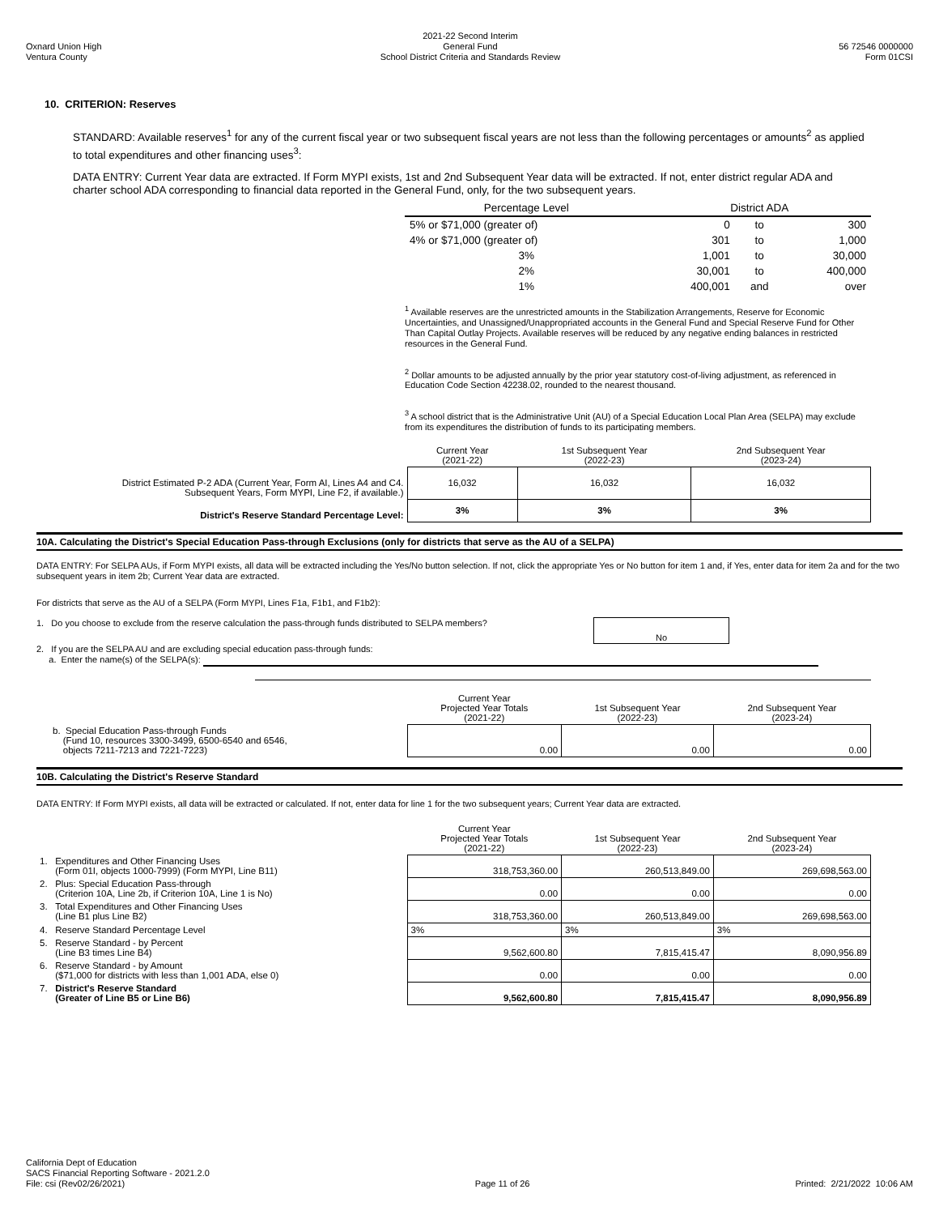Oxnard Union High
Ventura County
2021-22 Second Interim
General Fund
School District Criteria and Standards Review
56 72546 0000000
Form 01CSI
10. CRITERION: Reserves
STANDARD: Available reserves<sup>1</sup> for any of the current fiscal year or two subsequent fiscal years are not less than the following percentages or amounts<sup>2</sup> as applied to total expenditures and other financing uses<sup>3</sup>:
DATA ENTRY: Current Year data are extracted. If Form MYPI exists, 1st and 2nd Subsequent Year data will be extracted. If not, enter district regular ADA and charter school ADA corresponding to financial data reported in the General Fund, only, for the two subsequent years.
| Percentage Level | District ADA | | |
| 5% or $71,000 (greater of) | 0 | to | 300 |
| 4% or $71,000 (greater of) | 301 | to | 1,000 |
| 3% | 1,001 | to | 30,000 |
| 2% | 30,001 | to | 400,000 |
| 1% | 400,001 | and | over |
<sup>1</sup> Available reserves are the unrestricted amounts in the Stabilization Arrangements, Reserve for Economic Uncertainties, and Unassigned/Unappropriated accounts in the General Fund and Special Reserve Fund for Other Than Capital Outlay Projects. Available reserves will be reduced by any negative ending balances in restricted resources in the General Fund.
<sup>2</sup> Dollar amounts to be adjusted annually by the prior year statutory cost-of-living adjustment, as referenced in Education Code Section 42238.02, rounded to the nearest thousand.
<sup>3</sup> A school district that is the Administrative Unit (AU) of a Special Education Local Plan Area (SELPA) may exclude from its expenditures the distribution of funds to its participating members.
| | Current Year (2021-22) | 1st Subsequent Year (2022-23) | 2nd Subsequent Year (2023-24) |
| District Estimated P-2 ADA (Current Year, Form AI, Lines A4 and C4. Subsequent Years, Form MYPI, Line F2, if available.) | 16,032 | 16,032 | 16,032 |
| District's Reserve Standard Percentage Level: | 3% | 3% | 3% |
10A. Calculating the District's Special Education Pass-through Exclusions (only for districts that serve as the AU of a SELPA)
DATA ENTRY: For SELPA AUs, if Form MYPI exists, all data will be extracted including the Yes/No button selection. If not, click the appropriate Yes or No button for item 1 and, if Yes, enter data for item 2a and for the two subsequent years in item 2b; Current Year data are extracted.
For districts that serve as the AU of a SELPA (Form MYPI, Lines F1a, F1b1, and F1b2):
1. Do you choose to exclude from the reserve calculation the pass-through funds distributed to SELPA members?
No
2. If you are the SELPA AU and are excluding special education pass-through funds:
a. Enter the name(s) of the SELPA(s):
| | Current Year Projected Year Totals (2021-22) | 1st Subsequent Year (2022-23) | 2nd Subsequent Year (2023-24) |
| b. Special Education Pass-through Funds (Fund 10, resources 3300-3499, 6500-6540 and 6546, objects 7211-7213 and 7221-7223) | 0.00 | 0.00 | 0.00 |
10B. Calculating the District's Reserve Standard
DATA ENTRY: If Form MYPI exists, all data will be extracted or calculated. If not, enter data for line 1 for the two subsequent years; Current Year data are extracted.
| | Current Year Projected Year Totals (2021-22) | 1st Subsequent Year (2022-23) | 2nd Subsequent Year (2023-24) |
| 1. Expenditures and Other Financing Uses (Form 01I, objects 1000-7999) (Form MYPI, Line B11) | 318,753,360.00 | 260,513,849.00 | 269,698,563.00 |
| 2. Plus: Special Education Pass-through (Criterion 10A, Line 2b, if Criterion 10A, Line 1 is No) | 0.00 | 0.00 | 0.00 |
| 3. Total Expenditures and Other Financing Uses (Line B1 plus Line B2) | 318,753,360.00 | 260,513,849.00 | 269,698,563.00 |
| 4. Reserve Standard Percentage Level | 3% | 3% | 3% |
| 5. Reserve Standard - by Percent (Line B3 times Line B4) | 9,562,600.80 | 7,815,415.47 | 8,090,956.89 |
| 6. Reserve Standard - by Amount ($71,000 for districts with less than 1,001 ADA, else 0) | 0.00 | 0.00 | 0.00 |
| 7. District's Reserve Standard (Greater of Line B5 or Line B6) | 9,562,600.80 | 7,815,415.47 | 8,090,956.89 |
California Dept of Education
SACS Financial Reporting Software - 2021.2.0
File: csi (Rev02/26/2021)
Page 11 of 26
Printed: 2/21/2022 10:06 AM